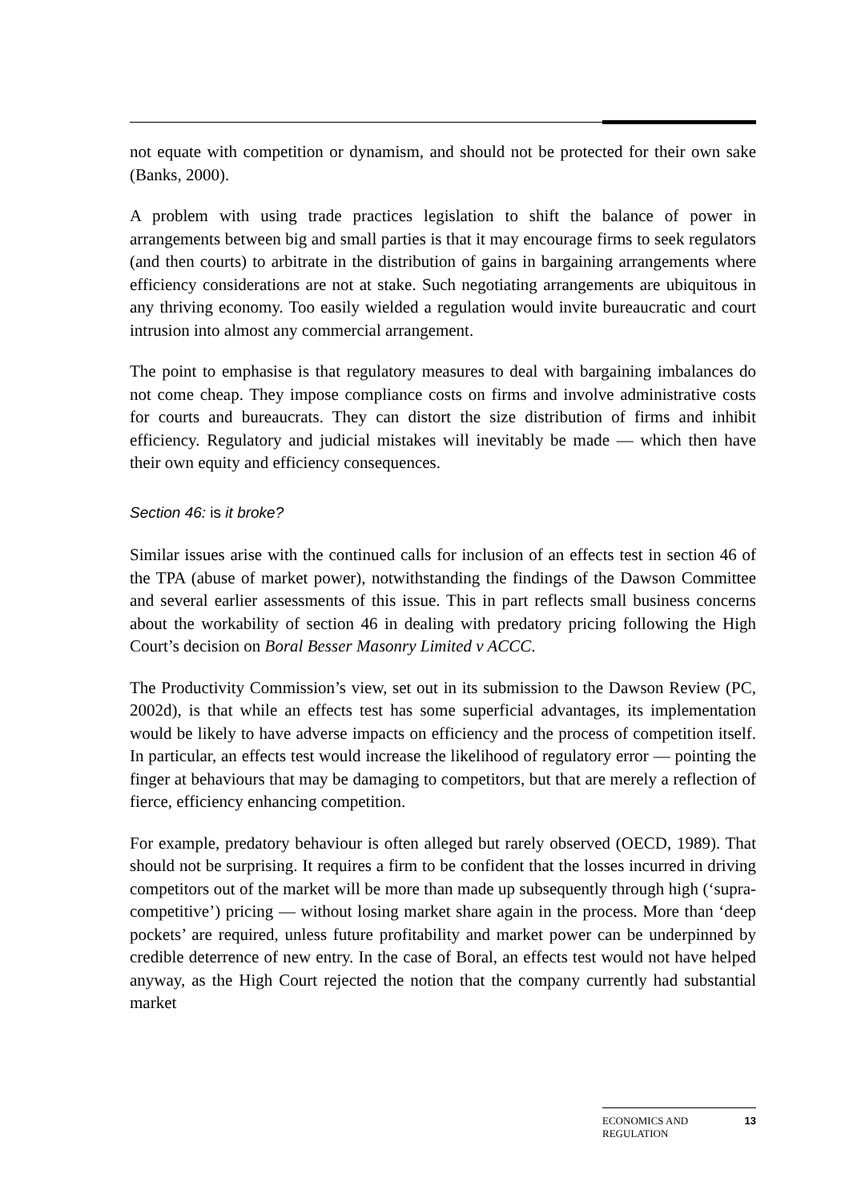not equate with competition or dynamism, and should not be protected for their own sake (Banks, 2000).
A problem with using trade practices legislation to shift the balance of power in arrangements between big and small parties is that it may encourage firms to seek regulators (and then courts) to arbitrate in the distribution of gains in bargaining arrangements where efficiency considerations are not at stake. Such negotiating arrangements are ubiquitous in any thriving economy. Too easily wielded a regulation would invite bureaucratic and court intrusion into almost any commercial arrangement.
The point to emphasise is that regulatory measures to deal with bargaining imbalances do not come cheap. They impose compliance costs on firms and involve administrative costs for courts and bureaucrats. They can distort the size distribution of firms and inhibit efficiency. Regulatory and judicial mistakes will inevitably be made — which then have their own equity and efficiency consequences.
Section 46: is it broke?
Similar issues arise with the continued calls for inclusion of an effects test in section 46 of the TPA (abuse of market power), notwithstanding the findings of the Dawson Committee and several earlier assessments of this issue. This in part reflects small business concerns about the workability of section 46 in dealing with predatory pricing following the High Court’s decision on Boral Besser Masonry Limited v ACCC.
The Productivity Commission’s view, set out in its submission to the Dawson Review (PC, 2002d), is that while an effects test has some superficial advantages, its implementation would be likely to have adverse impacts on efficiency and the process of competition itself. In particular, an effects test would increase the likelihood of regulatory error — pointing the finger at behaviours that may be damaging to competitors, but that are merely a reflection of fierce, efficiency enhancing competition.
For example, predatory behaviour is often alleged but rarely observed (OECD, 1989). That should not be surprising. It requires a firm to be confident that the losses incurred in driving competitors out of the market will be more than made up subsequently through high (‘supra-competitive’) pricing — without losing market share again in the process. More than ‘deep pockets’ are required, unless future profitability and market power can be underpinned by credible deterrence of new entry. In the case of Boral, an effects test would not have helped anyway, as the High Court rejected the notion that the company currently had substantial market
ECONOMICS AND
REGULATION 13